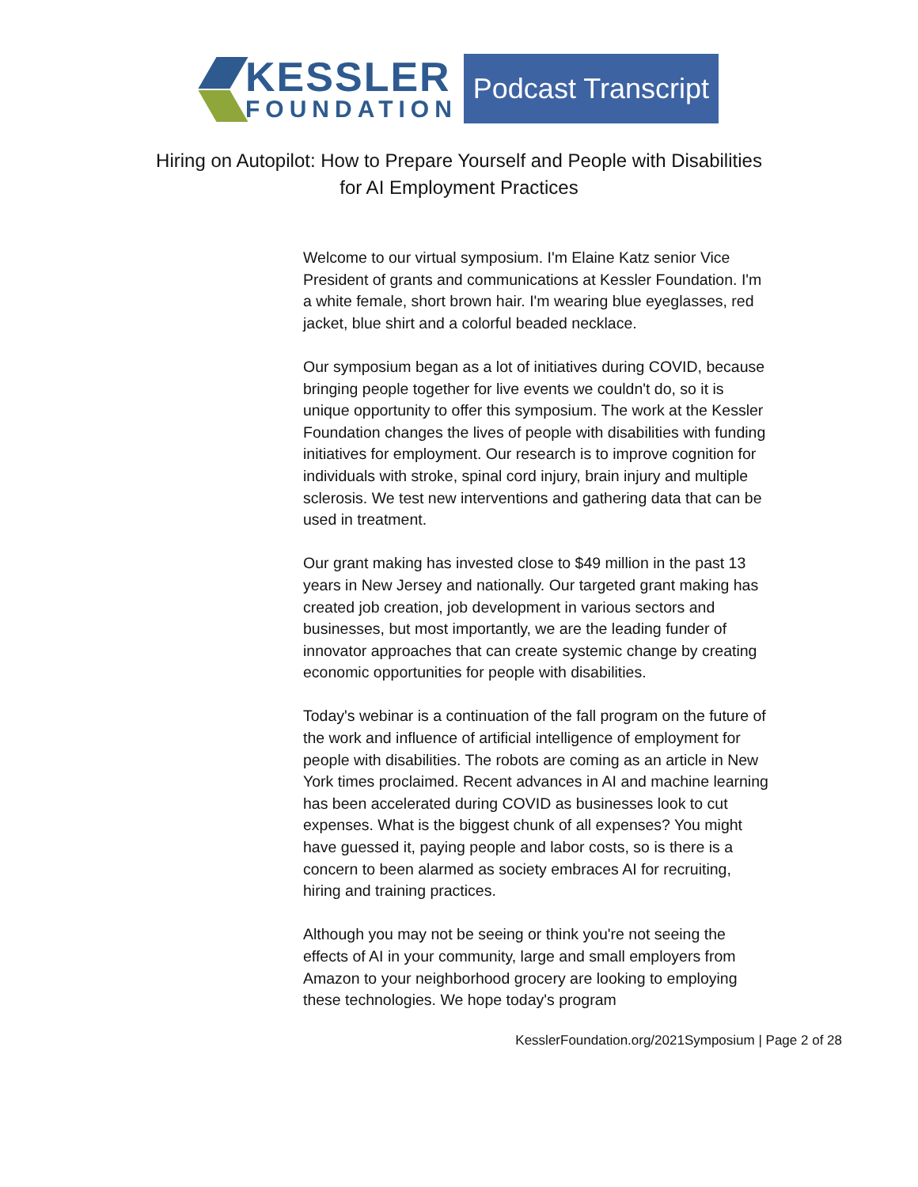KESSLER
FOUNDATION
Podcast Transcript
Hiring on Autopilot: How to Prepare Yourself and People with Disabilities
for AI Employment Practices
Welcome to our virtual symposium. I'm Elaine Katz senior Vice President of grants and communications at Kessler Foundation. I'm a white female, short brown hair. I'm wearing blue eyeglasses, red jacket, blue shirt and a colorful beaded necklace.
Our symposium began as a lot of initiatives during COVID, because bringing people together for live events we couldn't do, so it is unique opportunity to offer this symposium. The work at the Kessler Foundation changes the lives of people with disabilities with funding initiatives for employment. Our research is to improve cognition for individuals with stroke, spinal cord injury, brain injury and multiple sclerosis. We test new interventions and gathering data that can be used in treatment.
Our grant making has invested close to $49 million in the past 13 years in New Jersey and nationally. Our targeted grant making has created job creation, job development in various sectors and businesses, but most importantly, we are the leading funder of innovator approaches that can create systemic change by creating economic opportunities for people with disabilities.
Today's webinar is a continuation of the fall program on the future of the work and influence of artificial intelligence of employment for people with disabilities. The robots are coming as an article in New York times proclaimed. Recent advances in AI and machine learning has been accelerated during COVID as businesses look to cut expenses. What is the biggest chunk of all expenses? You might have guessed it, paying people and labor costs, so is there is a concern to been alarmed as society embraces AI for recruiting, hiring and training practices.
Although you may not be seeing or think you're not seeing the effects of AI in your community, large and small employers from Amazon to your neighborhood grocery are looking to employing these technologies. We hope today's program
KesslerFoundation.org/2021Symposium | Page 2 of 28